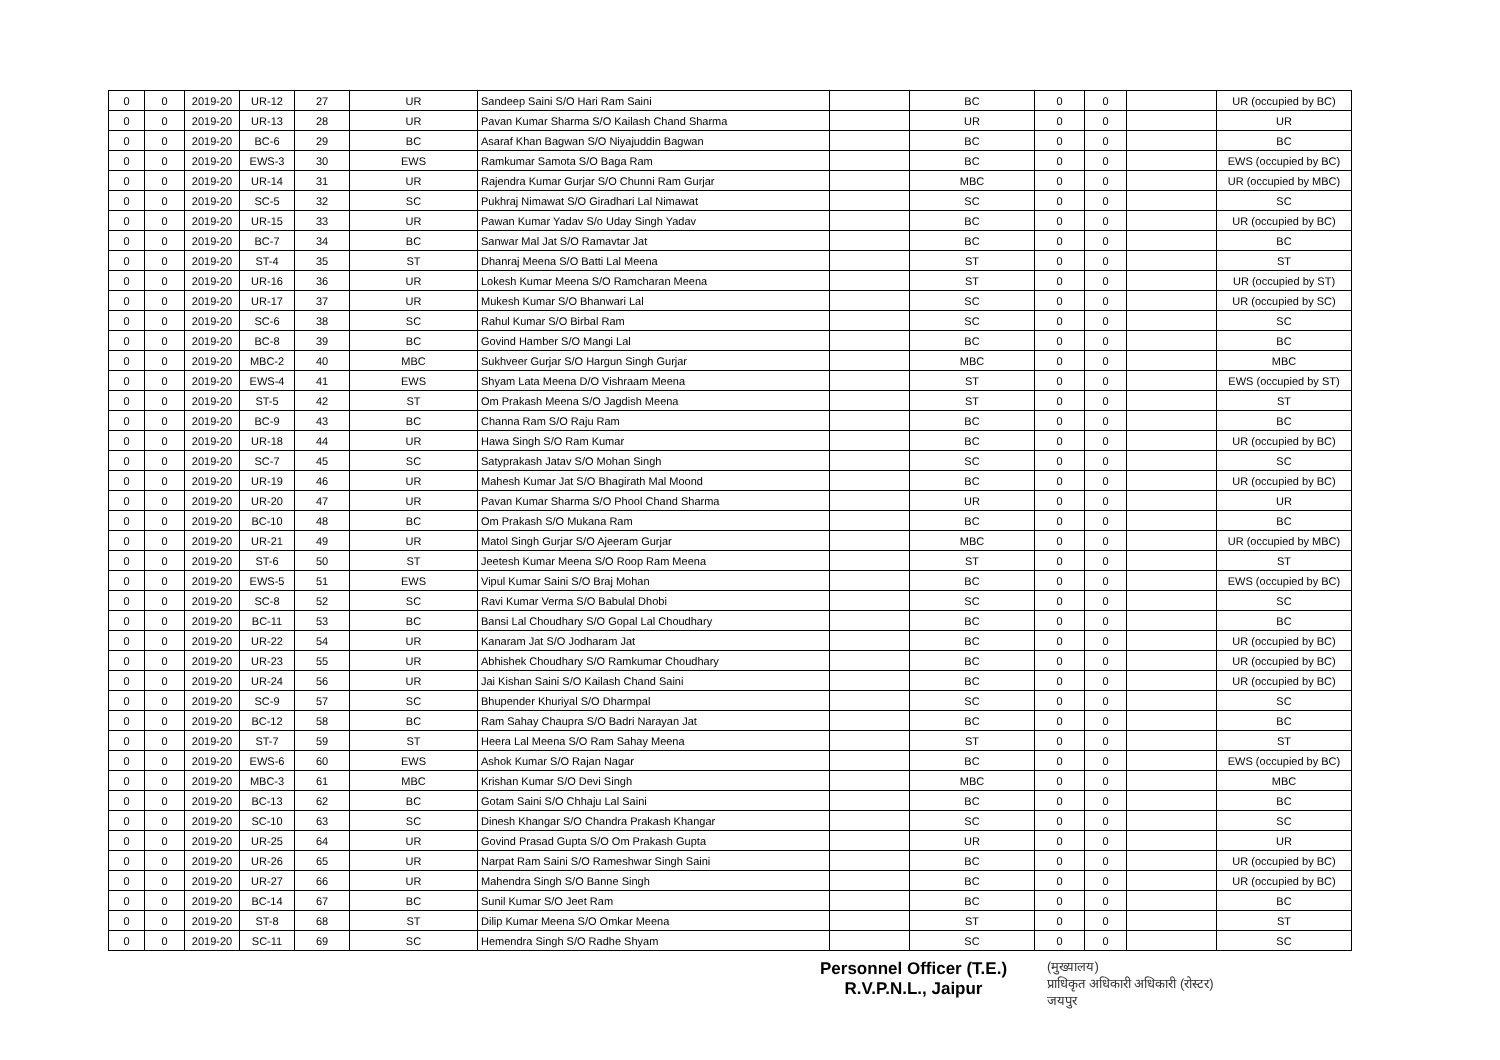| 0 | 0 | 2019-20 | UR-12 | 27 | UR | Sandeep Saini S/O Hari Ram Saini | | BC | 0 | 0 | | UR (occupied by BC) |
| 0 | 0 | 2019-20 | UR-13 | 28 | UR | Pavan Kumar Sharma S/O Kailash Chand Sharma | | UR | 0 | 0 | | UR |
| 0 | 0 | 2019-20 | BC-6 | 29 | BC | Asaraf Khan Bagwan S/O Niyajuddin Bagwan | | BC | 0 | 0 | | BC |
| 0 | 0 | 2019-20 | EWS-3 | 30 | EWS | Ramkumar Samota S/O Baga Ram | | BC | 0 | 0 | | EWS (occupied by BC) |
| 0 | 0 | 2019-20 | UR-14 | 31 | UR | Rajendra Kumar Gurjar S/O Chunni Ram Gurjar | | MBC | 0 | 0 | | UR (occupied by MBC) |
| 0 | 0 | 2019-20 | SC-5 | 32 | SC | Pukhraj Nimawat S/O Giradhari Lal Nimawat | | SC | 0 | 0 | | SC |
| 0 | 0 | 2019-20 | UR-15 | 33 | UR | Pawan Kumar Yadav S/o Uday Singh Yadav | | BC | 0 | 0 | | UR (occupied by BC) |
| 0 | 0 | 2019-20 | BC-7 | 34 | BC | Sanwar Mal Jat S/O Ramavtar Jat | | BC | 0 | 0 | | BC |
| 0 | 0 | 2019-20 | ST-4 | 35 | ST | Dhanraj Meena S/O Batti Lal Meena | | ST | 0 | 0 | | ST |
| 0 | 0 | 2019-20 | UR-16 | 36 | UR | Lokesh Kumar Meena S/O Ramcharan Meena | | ST | 0 | 0 | | UR (occupied by ST) |
| 0 | 0 | 2019-20 | UR-17 | 37 | UR | Mukesh Kumar S/O Bhanwari Lal | | SC | 0 | 0 | | UR (occupied by SC) |
| 0 | 0 | 2019-20 | SC-6 | 38 | SC | Rahul Kumar S/O Birbal Ram | | SC | 0 | 0 | | SC |
| 0 | 0 | 2019-20 | BC-8 | 39 | BC | Govind Hamber S/O Mangi Lal | | BC | 0 | 0 | | BC |
| 0 | 0 | 2019-20 | MBC-2 | 40 | MBC | Sukhveer Gurjar S/O Hargun Singh Gurjar | | MBC | 0 | 0 | | MBC |
| 0 | 0 | 2019-20 | EWS-4 | 41 | EWS | Shyam Lata Meena D/O Vishraam Meena | | ST | 0 | 0 | | EWS (occupied by ST) |
| 0 | 0 | 2019-20 | ST-5 | 42 | ST | Om Prakash Meena S/O Jagdish Meena | | ST | 0 | 0 | | ST |
| 0 | 0 | 2019-20 | BC-9 | 43 | BC | Channa Ram S/O Raju Ram | | BC | 0 | 0 | | BC |
| 0 | 0 | 2019-20 | UR-18 | 44 | UR | Hawa Singh S/O Ram Kumar | | BC | 0 | 0 | | UR (occupied by BC) |
| 0 | 0 | 2019-20 | SC-7 | 45 | SC | Satyprakash Jatav S/O Mohan Singh | | SC | 0 | 0 | | SC |
| 0 | 0 | 2019-20 | UR-19 | 46 | UR | Mahesh Kumar Jat S/O Bhagirath Mal Moond | | BC | 0 | 0 | | UR (occupied by BC) |
| 0 | 0 | 2019-20 | UR-20 | 47 | UR | Pavan Kumar Sharma S/O Phool Chand Sharma | | UR | 0 | 0 | | UR |
| 0 | 0 | 2019-20 | BC-10 | 48 | BC | Om Prakash S/O Mukana Ram | | BC | 0 | 0 | | BC |
| 0 | 0 | 2019-20 | UR-21 | 49 | UR | Matol Singh Gurjar S/O Ajeeram Gurjar | | MBC | 0 | 0 | | UR (occupied by MBC) |
| 0 | 0 | 2019-20 | ST-6 | 50 | ST | Jeetesh Kumar Meena S/O Roop Ram Meena | | ST | 0 | 0 | | ST |
| 0 | 0 | 2019-20 | EWS-5 | 51 | EWS | Vipul Kumar Saini S/O Braj Mohan | | BC | 0 | 0 | | EWS (occupied by BC) |
| 0 | 0 | 2019-20 | SC-8 | 52 | SC | Ravi Kumar Verma S/O Babulal Dhobi | | SC | 0 | 0 | | SC |
| 0 | 0 | 2019-20 | BC-11 | 53 | BC | Bansi Lal Choudhary S/O Gopal Lal Choudhary | | BC | 0 | 0 | | BC |
| 0 | 0 | 2019-20 | UR-22 | 54 | UR | Kanaram Jat S/O Jodharam Jat | | BC | 0 | 0 | | UR (occupied by BC) |
| 0 | 0 | 2019-20 | UR-23 | 55 | UR | Abhishek Choudhary S/O Ramkumar Choudhary | | BC | 0 | 0 | | UR (occupied by BC) |
| 0 | 0 | 2019-20 | UR-24 | 56 | UR | Jai Kishan Saini S/O Kailash Chand Saini | | BC | 0 | 0 | | UR (occupied by BC) |
| 0 | 0 | 2019-20 | SC-9 | 57 | SC | Bhupender Khuriyal S/O Dharmpal | | SC | 0 | 0 | | SC |
| 0 | 0 | 2019-20 | BC-12 | 58 | BC | Ram Sahay Chaupra S/O Badri Narayan Jat | | BC | 0 | 0 | | BC |
| 0 | 0 | 2019-20 | ST-7 | 59 | ST | Heera Lal Meena S/O Ram Sahay Meena | | ST | 0 | 0 | | ST |
| 0 | 0 | 2019-20 | EWS-6 | 60 | EWS | Ashok Kumar S/O Rajan Nagar | | BC | 0 | 0 | | EWS (occupied by BC) |
| 0 | 0 | 2019-20 | MBC-3 | 61 | MBC | Krishan Kumar S/O Devi Singh | | MBC | 0 | 0 | | MBC |
| 0 | 0 | 2019-20 | BC-13 | 62 | BC | Gotam Saini S/O Chhaju Lal Saini | | BC | 0 | 0 | | BC |
| 0 | 0 | 2019-20 | SC-10 | 63 | SC | Dinesh Khangar S/O Chandra Prakash Khangar | | SC | 0 | 0 | | SC |
| 0 | 0 | 2019-20 | UR-25 | 64 | UR | Govind Prasad Gupta S/O Om Prakash Gupta | | UR | 0 | 0 | | UR |
| 0 | 0 | 2019-20 | UR-26 | 65 | UR | Narpat Ram Saini S/O Rameshwar Singh Saini | | BC | 0 | 0 | | UR (occupied by BC) |
| 0 | 0 | 2019-20 | UR-27 | 66 | UR | Mahendra Singh S/O Banne Singh | | BC | 0 | 0 | | UR (occupied by BC) |
| 0 | 0 | 2019-20 | BC-14 | 67 | BC | Sunil Kumar S/O Jeet Ram | | BC | 0 | 0 | | BC |
| 0 | 0 | 2019-20 | ST-8 | 68 | ST | Dilip Kumar Meena S/O Omkar Meena | | ST | 0 | 0 | | ST |
| 0 | 0 | 2019-20 | SC-11 | 69 | SC | Hemendra Singh S/O Radhe Shyam | | SC | 0 | 0 | | SC |
Personnel Officer (T.E.)
R.V.P.N.L., Jaipur
(मुख्यालय)
प्राधिकृत अधिकारी अधिकारी (रोस्टर)
जयपुर